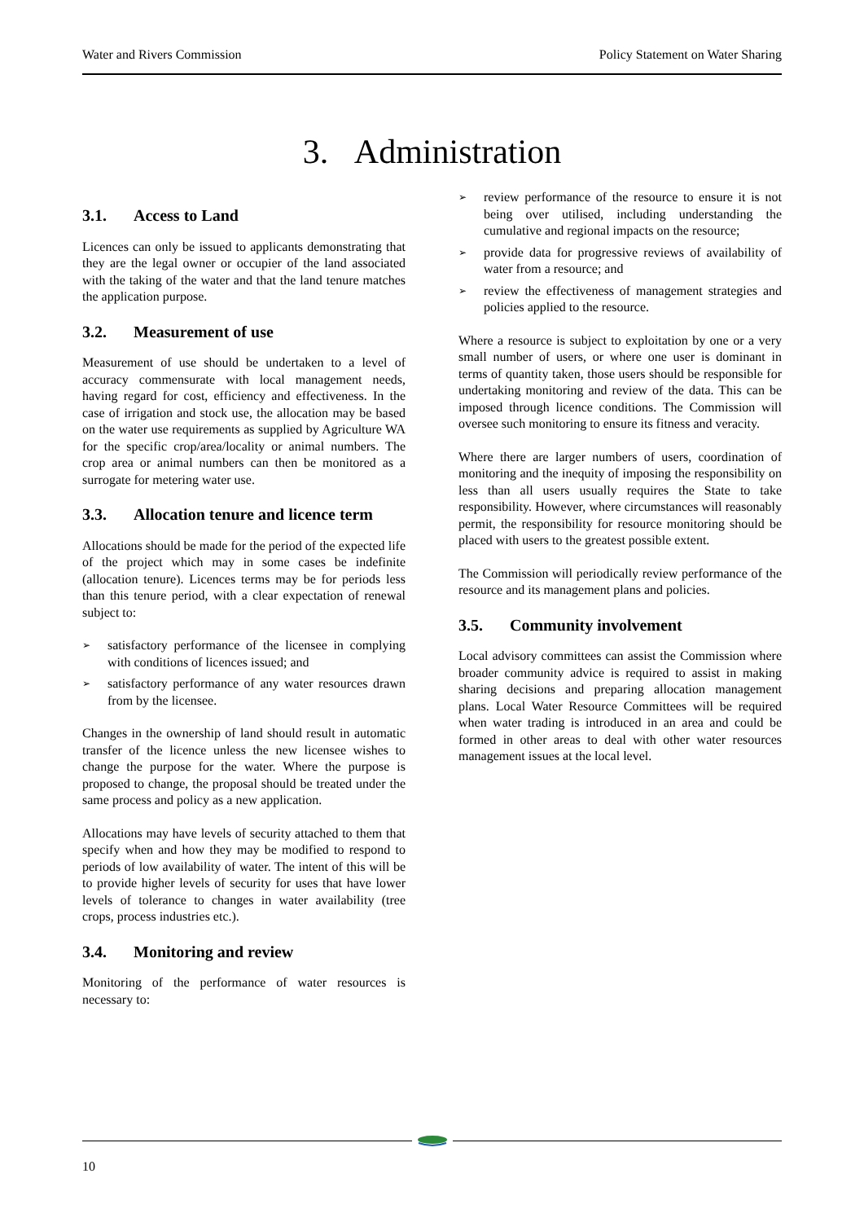Water and Rivers Commission Policy Statement on Water Sharing
3. Administration
3.1. Access to Land
Licences can only be issued to applicants demonstrating that they are the legal owner or occupier of the land associated with the taking of the water and that the land tenure matches the application purpose.
3.2. Measurement of use
Measurement of use should be undertaken to a level of accuracy commensurate with local management needs, having regard for cost, efficiency and effectiveness. In the case of irrigation and stock use, the allocation may be based on the water use requirements as supplied by Agriculture WA for the specific crop/area/locality or animal numbers. The crop area or animal numbers can then be monitored as a surrogate for metering water use.
3.3. Allocation tenure and licence term
Allocations should be made for the period of the expected life of the project which may in some cases be indefinite (allocation tenure). Licences terms may be for periods less than this tenure period, with a clear expectation of renewal subject to:
➢ satisfactory performance of the licensee in complying with conditions of licences issued; and
➢ satisfactory performance of any water resources drawn from by the licensee.
Changes in the ownership of land should result in automatic transfer of the licence unless the new licensee wishes to change the purpose for the water. Where the purpose is proposed to change, the proposal should be treated under the same process and policy as a new application.
Allocations may have levels of security attached to them that specify when and how they may be modified to respond to periods of low availability of water. The intent of this will be to provide higher levels of security for uses that have lower levels of tolerance to changes in water availability (tree crops, process industries etc.).
3.4. Monitoring and review
Monitoring of the performance of water resources is necessary to:
➢ review performance of the resource to ensure it is not being over utilised, including understanding the cumulative and regional impacts on the resource;
➢ provide data for progressive reviews of availability of water from a resource; and
➢ review the effectiveness of management strategies and policies applied to the resource.
Where a resource is subject to exploitation by one or a very small number of users, or where one user is dominant in terms of quantity taken, those users should be responsible for undertaking monitoring and review of the data. This can be imposed through licence conditions. The Commission will oversee such monitoring to ensure its fitness and veracity.
Where there are larger numbers of users, coordination of monitoring and the inequity of imposing the responsibility on less than all users usually requires the State to take responsibility. However, where circumstances will reasonably permit, the responsibility for resource monitoring should be placed with users to the greatest possible extent.
The Commission will periodically review performance of the resource and its management plans and policies.
3.5. Community involvement
Local advisory committees can assist the Commission where broader community advice is required to assist in making sharing decisions and preparing allocation management plans. Local Water Resource Committees will be required when water trading is introduced in an area and could be formed in other areas to deal with other water resources management issues at the local level.
10